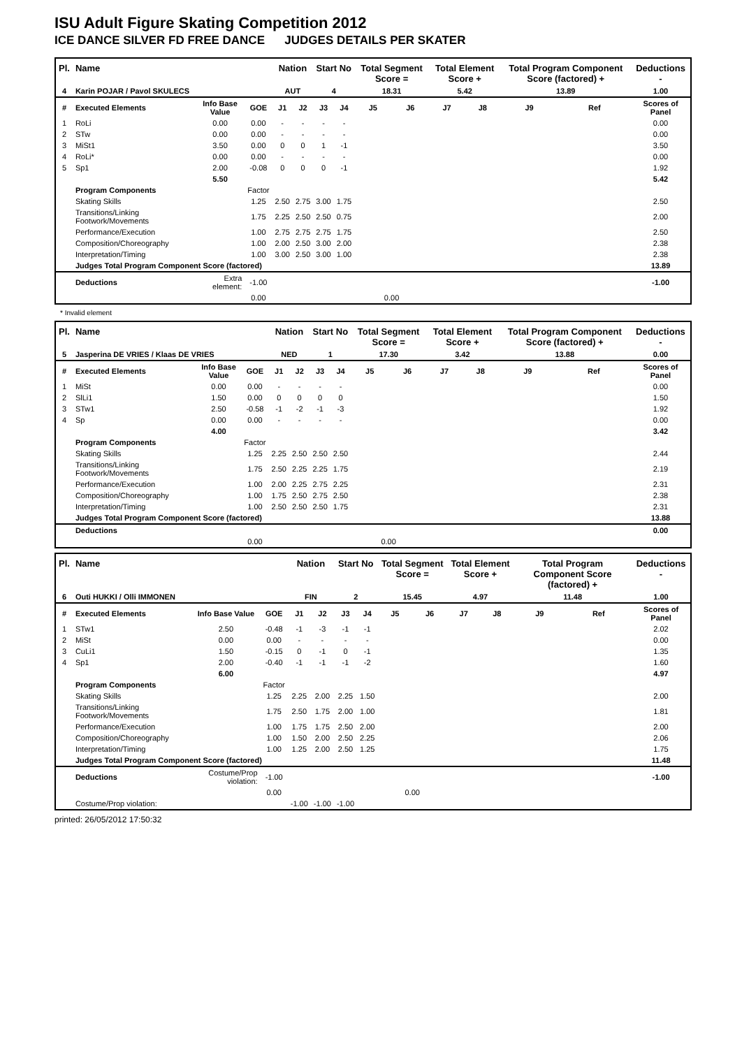ISU Adult Figure Skating Competition 2012
ICE DANCE SILVER FD FREE DANCE JUDGES DETAILS PER SKATER
| Pl. | Name | | | Nation | | Start No | | Total Segment Score = | | Total Element Score + | | Total Program Component Score (factored) + | | Deductions - |
| --- | --- | --- | --- | --- | --- | --- | --- | --- | --- | --- | --- | --- | --- | --- |
| 4 | Karin POJAR / Pavol SKULECS | | | AUT | | 4 | | 18.31 | | 5.42 | | 13.89 | | 1.00 |
| # | Executed Elements | Info Base Value | GOE | J1 | J2 | J3 | J4 | J5 | J6 | J7 | J8 | J9 | Ref | Scores of Panel |
| 1 | RoLi | 0.00 | 0.00 | - | - | - | - | | | | | | | 0.00 |
| 2 | STw | 0.00 | 0.00 | - | - | - | - | | | | | | | 0.00 |
| 3 | MiSt1 | 3.50 | 0.00 | 0 | 0 | 1 | -1 | | | | | | | 3.50 |
| 4 | RoLi* | 0.00 | 0.00 | - | - | - | - | | | | | | | 0.00 |
| 5 | Sp1 | 2.00 | -0.08 | 0 | 0 | 0 | -1 | | | | | | | 1.92 |
| | | 5.50 | | | | | | | | | | | | 5.42 |
| | Program Components | | Factor | | | | | | | | | | | |
| | Skating Skills | | 1.25 | 2.50 | 2.75 | 3.00 | 1.75 | | | | | | | 2.50 |
| | Transitions/Linking Footwork/Movements | | 1.75 | 2.25 | 2.50 | 2.50 | 0.75 | | | | | | | 2.00 |
| | Performance/Execution | | 1.00 | 2.75 | 2.75 | 2.75 | 1.75 | | | | | | | 2.50 |
| | Composition/Choreography | | 1.00 | 2.00 | 2.50 | 3.00 | 2.00 | | | | | | | 2.38 |
| | Interpretation/Timing | | 1.00 | 3.00 | 2.50 | 3.00 | 1.00 | | | | | | | 2.38 |
| | Judges Total Program Component Score (factored) | | | | | | | | | | | | | 13.89 |
| | Deductions | Extra element: | -1.00 | | | | | | | | | | | -1.00 |
| | | | 0.00 | | | | | 0.00 | | | | | | |
* Invalid element
| Pl. | Name | | | Nation | | Start No | | Total Segment Score = | | Total Element Score + | | Total Program Component Score (factored) + | | Deductions - |
| --- | --- | --- | --- | --- | --- | --- | --- | --- | --- | --- | --- | --- | --- | --- |
| 5 | Jasperina DE VRIES / Klaas DE VRIES | | | NED | | 1 | | 17.30 | | 3.42 | | 13.88 | | 0.00 |
| # | Executed Elements | Info Base Value | GOE | J1 | J2 | J3 | J4 | J5 | J6 | J7 | J8 | J9 | Ref | Scores of Panel |
| 1 | MiSt | 0.00 | 0.00 | - | - | - | - | | | | | | | 0.00 |
| 2 | SlLi1 | 1.50 | 0.00 | 0 | 0 | 0 | 0 | | | | | | | 1.50 |
| 3 | STw1 | 2.50 | -0.58 | -1 | -2 | -1 | -3 | | | | | | | 1.92 |
| 4 | Sp | 0.00 | 0.00 | - | - | - | - | | | | | | | 0.00 |
| | | 4.00 | | | | | | | | | | | | 3.42 |
| | Program Components | | Factor | | | | | | | | | | | |
| | Skating Skills | | 1.25 | 2.25 | 2.50 | 2.50 | 2.50 | | | | | | | 2.44 |
| | Transitions/Linking Footwork/Movements | | 1.75 | 2.50 | 2.25 | 2.25 | 1.75 | | | | | | | 2.19 |
| | Performance/Execution | | 1.00 | 2.00 | 2.25 | 2.75 | 2.25 | | | | | | | 2.31 |
| | Composition/Choreography | | 1.00 | 1.75 | 2.50 | 2.75 | 2.50 | | | | | | | 2.38 |
| | Interpretation/Timing | | 1.00 | 2.50 | 2.50 | 2.50 | 1.75 | | | | | | | 2.31 |
| | Judges Total Program Component Score (factored) | | | | | | | | | | | | | 13.88 |
| | Deductions | | | | | | | | | | | | | 0.00 |
| | | | 0.00 | | | | | 0.00 | | | | | | |
| Pl. | Name | | | Nation | | Start No | | Total Segment Score = | | Total Element Score + | | Total Program Component Score (factored) + | | Deductions - |
| --- | --- | --- | --- | --- | --- | --- | --- | --- | --- | --- | --- | --- | --- | --- |
| 6 | Outi HUKKI / Olli IMMONEN | | | FIN | | 2 | | 15.45 | | 4.97 | | 11.48 | | 1.00 |
| # | Executed Elements | Info Base Value | GOE | J1 | J2 | J3 | J4 | J5 | J6 | J7 | J8 | J9 | Ref | Scores of Panel |
| 1 | STw1 | 2.50 | -0.48 | -1 | -3 | -1 | -1 | | | | | | | 2.02 |
| 2 | MiSt | 0.00 | 0.00 | - | - | - | - | | | | | | | 0.00 |
| 3 | CuLi1 | 1.50 | -0.15 | 0 | -1 | 0 | -1 | | | | | | | 1.35 |
| 4 | Sp1 | 2.00 | -0.40 | -1 | -1 | -1 | -2 | | | | | | | 1.60 |
| | | 6.00 | | | | | | | | | | | | 4.97 |
| | Program Components | | Factor | | | | | | | | | | | |
| | Skating Skills | | 1.25 | 2.25 | 2.00 | 2.25 | 1.50 | | | | | | | 2.00 |
| | Transitions/Linking Footwork/Movements | | 1.75 | 2.50 | 1.75 | 2.00 | 1.00 | | | | | | | 1.81 |
| | Performance/Execution | | 1.00 | 1.75 | 1.75 | 2.50 | 2.00 | | | | | | | 2.00 |
| | Composition/Choreography | | 1.00 | 1.50 | 2.00 | 2.50 | 2.25 | | | | | | | 2.06 |
| | Interpretation/Timing | | 1.00 | 1.25 | 2.00 | 2.50 | 1.25 | | | | | | | 1.75 |
| | Judges Total Program Component Score (factored) | | | | | | | | | | | | | 11.48 |
| | Deductions | Costume/Prop violation: | -1.00 | | | | | | | | | | | -1.00 |
| | | | 0.00 | | | | | 0.00 | | | | | | |
| | Costume/Prop violation: | | | -1.00 | -1.00 | -1.00 | | | | | | | | |
printed: 26/05/2012 17:50:32